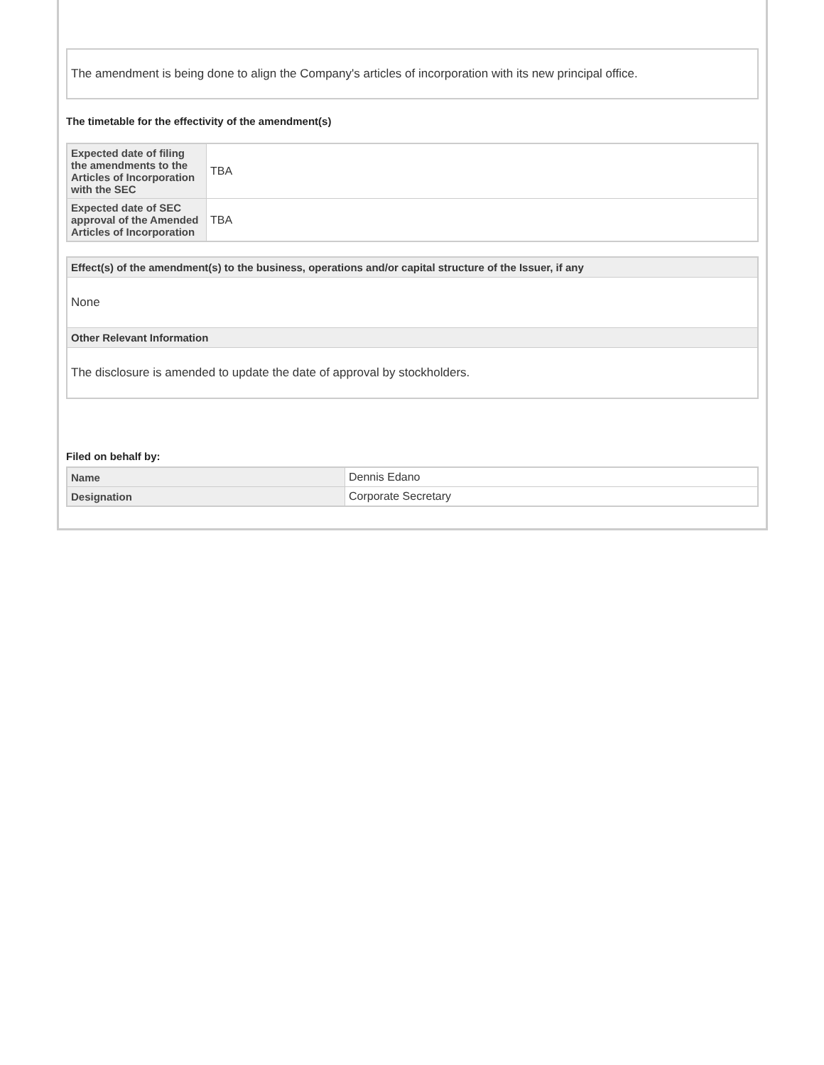The amendment is being done to align the Company's articles of incorporation with its new principal office.
The timetable for the effectivity of the amendment(s)
| Expected date of filing the amendments to the Articles of Incorporation with the SEC | TBA |
| Expected date of SEC approval of the Amended Articles of Incorporation | TBA |
Effect(s) of the amendment(s) to the business, operations and/or capital structure of the Issuer, if any
None
Other Relevant Information
The disclosure is amended to update the date of approval by stockholders.
Filed on behalf by:
| Name | Dennis Edano |
| Designation | Corporate Secretary |